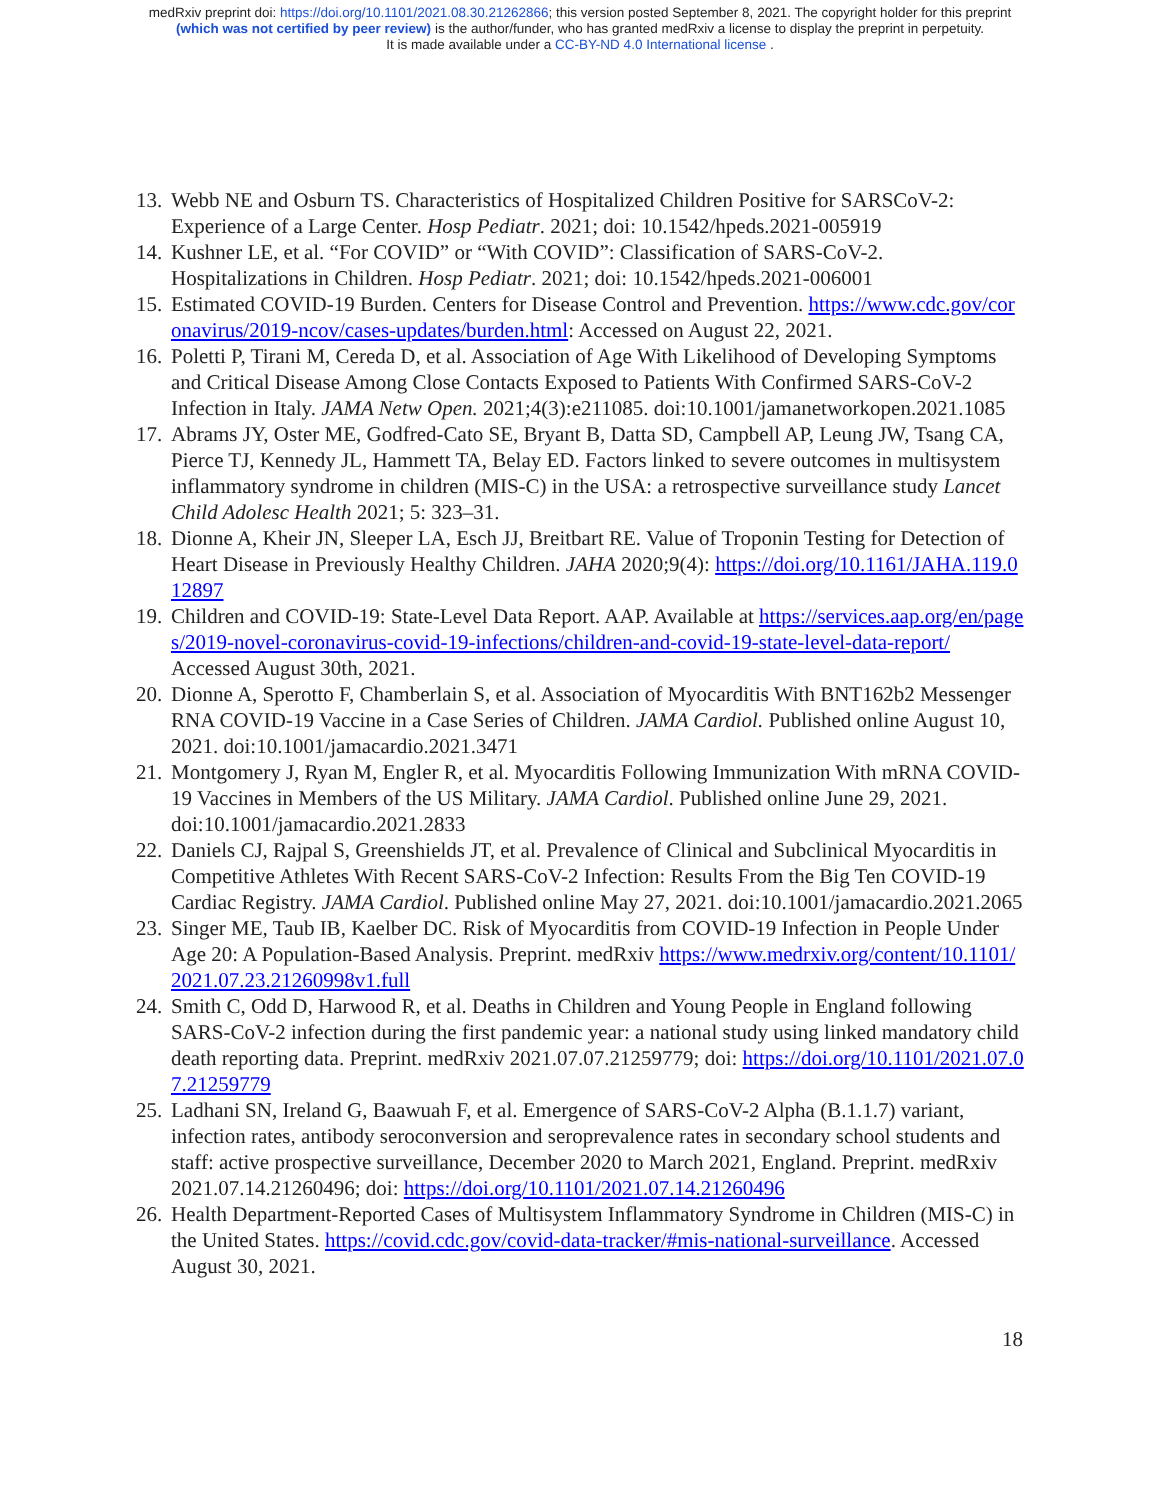medRxiv preprint doi: https://doi.org/10.1101/2021.08.30.21262866; this version posted September 8, 2021. The copyright holder for this preprint
(which was not certified by peer review) is the author/funder, who has granted medRxiv a license to display the preprint in perpetuity.
It is made available under a CC-BY-ND 4.0 International license .
13. Webb NE and Osburn TS. Characteristics of Hospitalized Children Positive for SARSCoV-2: Experience of a Large Center. Hosp Pediatr. 2021; doi: 10.1542/hpeds.2021-005919
14. Kushner LE, et al. “For COVID” or “With COVID”: Classification of SARS-CoV-2. Hospitalizations in Children. Hosp Pediatr. 2021; doi: 10.1542/hpeds.2021-006001
15. Estimated COVID-19 Burden. Centers for Disease Control and Prevention. https://www.cdc.gov/coronavirus/2019-ncov/cases-updates/burden.html: Accessed on August 22, 2021.
16. Poletti P, Tirani M, Cereda D, et al. Association of Age With Likelihood of Developing Symptoms and Critical Disease Among Close Contacts Exposed to Patients With Confirmed SARS-CoV-2 Infection in Italy. JAMA Netw Open. 2021;4(3):e211085. doi:10.1001/jamanetworkopen.2021.1085
17. Abrams JY, Oster ME, Godfred-Cato SE, Bryant B, Datta SD, Campbell AP, Leung JW, Tsang CA, Pierce TJ, Kennedy JL, Hammett TA, Belay ED. Factors linked to severe outcomes in multisystem inflammatory syndrome in children (MIS-C) in the USA: a retrospective surveillance study Lancet Child Adolesc Health 2021; 5: 323–31.
18. Dionne A, Kheir JN, Sleeper LA, Esch JJ, Breitbart RE. Value of Troponin Testing for Detection of Heart Disease in Previously Healthy Children. JAHA 2020;9(4): https://doi.org/10.1161/JAHA.119.012897
19. Children and COVID-19: State-Level Data Report. AAP. Available at https://services.aap.org/en/pages/2019-novel-coronavirus-covid-19-infections/children-and-covid-19-state-level-data-report/ Accessed August 30th, 2021.
20. Dionne A, Sperotto F, Chamberlain S, et al. Association of Myocarditis With BNT162b2 Messenger RNA COVID-19 Vaccine in a Case Series of Children. JAMA Cardiol. Published online August 10, 2021. doi:10.1001/jamacardio.2021.3471
21. Montgomery J, Ryan M, Engler R, et al. Myocarditis Following Immunization With mRNA COVID-19 Vaccines in Members of the US Military. JAMA Cardiol. Published online June 29, 2021. doi:10.1001/jamacardio.2021.2833
22. Daniels CJ, Rajpal S, Greenshields JT, et al. Prevalence of Clinical and Subclinical Myocarditis in Competitive Athletes With Recent SARS-CoV-2 Infection: Results From the Big Ten COVID-19 Cardiac Registry. JAMA Cardiol. Published online May 27, 2021. doi:10.1001/jamacardio.2021.2065
23. Singer ME, Taub IB, Kaelber DC. Risk of Myocarditis from COVID-19 Infection in People Under Age 20: A Population-Based Analysis. Preprint. medRxiv https://www.medrxiv.org/content/10.1101/2021.07.23.21260998v1.full
24. Smith C, Odd D, Harwood R, et al. Deaths in Children and Young People in England following SARS-CoV-2 infection during the first pandemic year: a national study using linked mandatory child death reporting data. Preprint. medRxiv 2021.07.07.21259779; doi: https://doi.org/10.1101/2021.07.07.21259779
25. Ladhani SN, Ireland G, Baawuah F, et al. Emergence of SARS-CoV-2 Alpha (B.1.1.7) variant, infection rates, antibody seroconversion and seroprevalence rates in secondary school students and staff: active prospective surveillance, December 2020 to March 2021, England. Preprint. medRxiv 2021.07.14.21260496; doi: https://doi.org/10.1101/2021.07.14.21260496
26. Health Department-Reported Cases of Multisystem Inflammatory Syndrome in Children (MIS-C) in the United States. https://covid.cdc.gov/covid-data-tracker/#mis-national-surveillance. Accessed August 30, 2021.
18